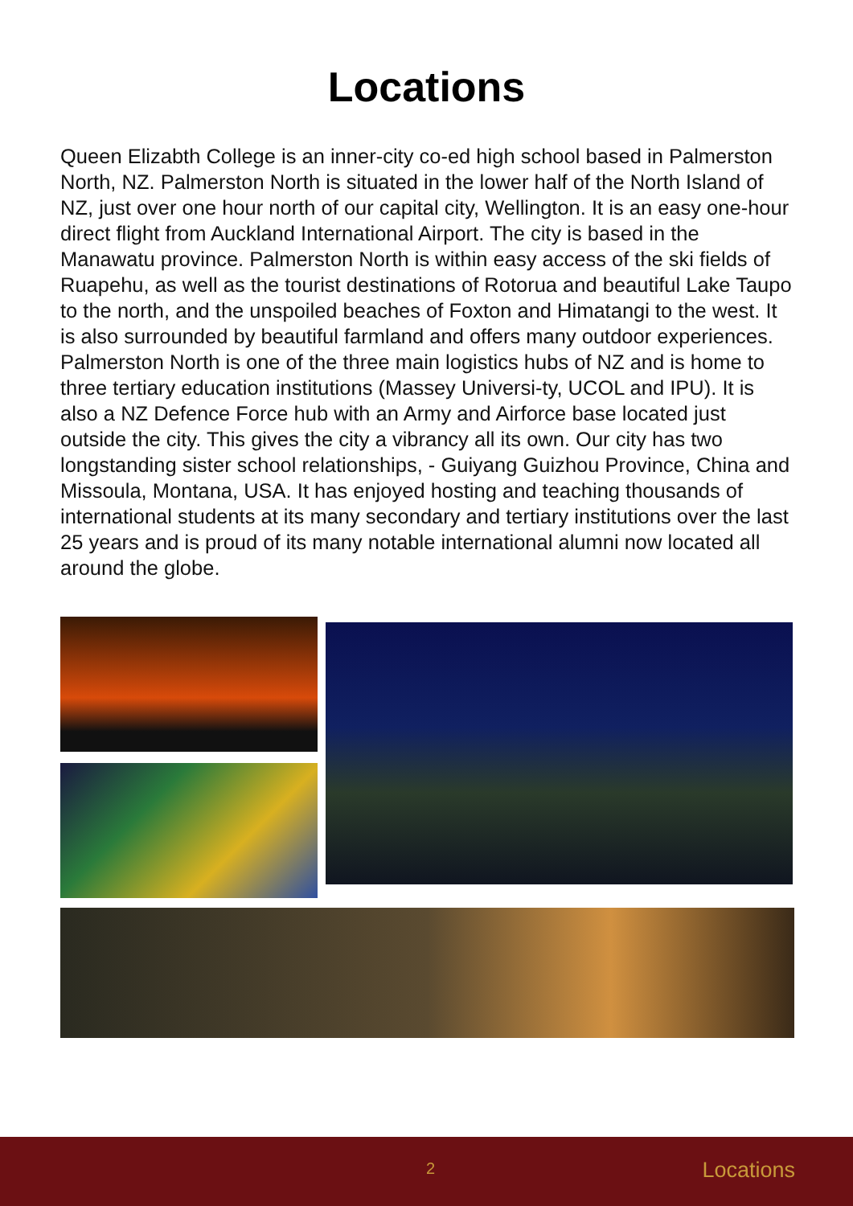Locations
Queen Elizabth College is an inner-city co-ed high school based in Palmerston North, NZ. Palmerston North is situated in the lower half of the North Island of NZ, just over one hour north of our capital city, Wellington. It is an easy one-hour direct flight from Auckland International Airport. The city is based in the Manawatu province. Palmerston North is within easy access of the ski fields of Ruapehu, as well as the tourist destinations of Rotorua and beautiful Lake Taupo to the north, and the unspoiled beaches of Foxton and Himatangi to the west. It is also surrounded by beautiful farmland and offers many outdoor experiences. Palmerston North is one of the three main logistics hubs of NZ and is home to three tertiary education institutions (Massey Universi-ty, UCOL and IPU). It is also a NZ Defence Force hub with an Army and Airforce base located just outside the city. This gives the city a vibrancy all its own. Our city has two longstanding sister school relationships, - Guiyang Guizhou Province, China and Missoula, Montana, USA. It has enjoyed hosting and teaching thousands of international students at its many secondary and tertiary institutions over the last 25 years and is proud of its many notable international alumni now located all around the globe.
2 Locations